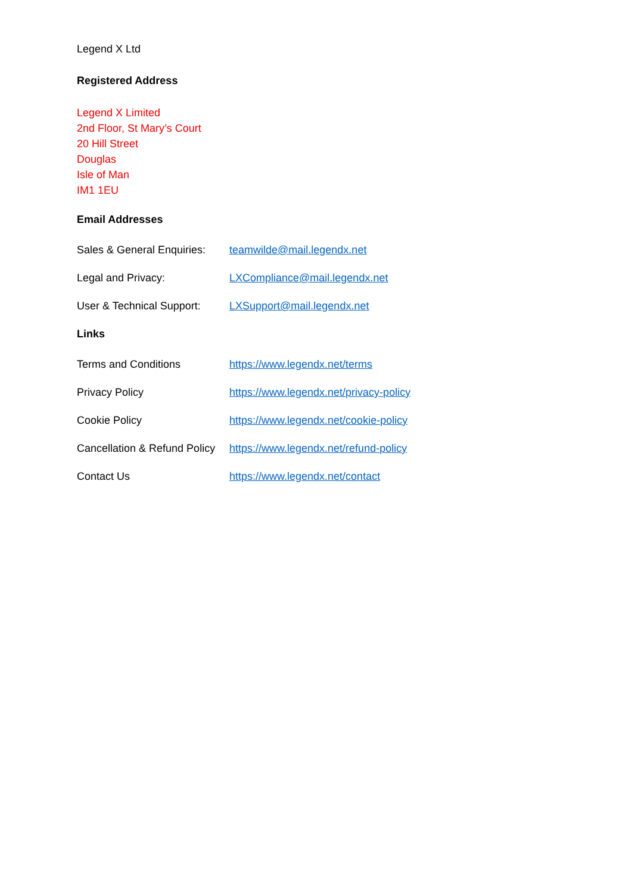Legend X Ltd
Registered Address
Legend X Limited
2nd Floor, St Mary’s Court
20 Hill Street
Douglas
Isle of Man
IM1 1EU
Email Addresses
Sales & General Enquiries: teamwilde@mail.legendx.net
Legal and Privacy: LXCompliance@mail.legendx.net
User & Technical Support: LXSupport@mail.legendx.net
Links
Terms and Conditions https://www.legendx.net/terms
Privacy Policy https://www.legendx.net/privacy-policy
Cookie Policy https://www.legendx.net/cookie-policy
Cancellation & Refund Policy https://www.legendx.net/refund-policy
Contact Us https://www.legendx.net/contact